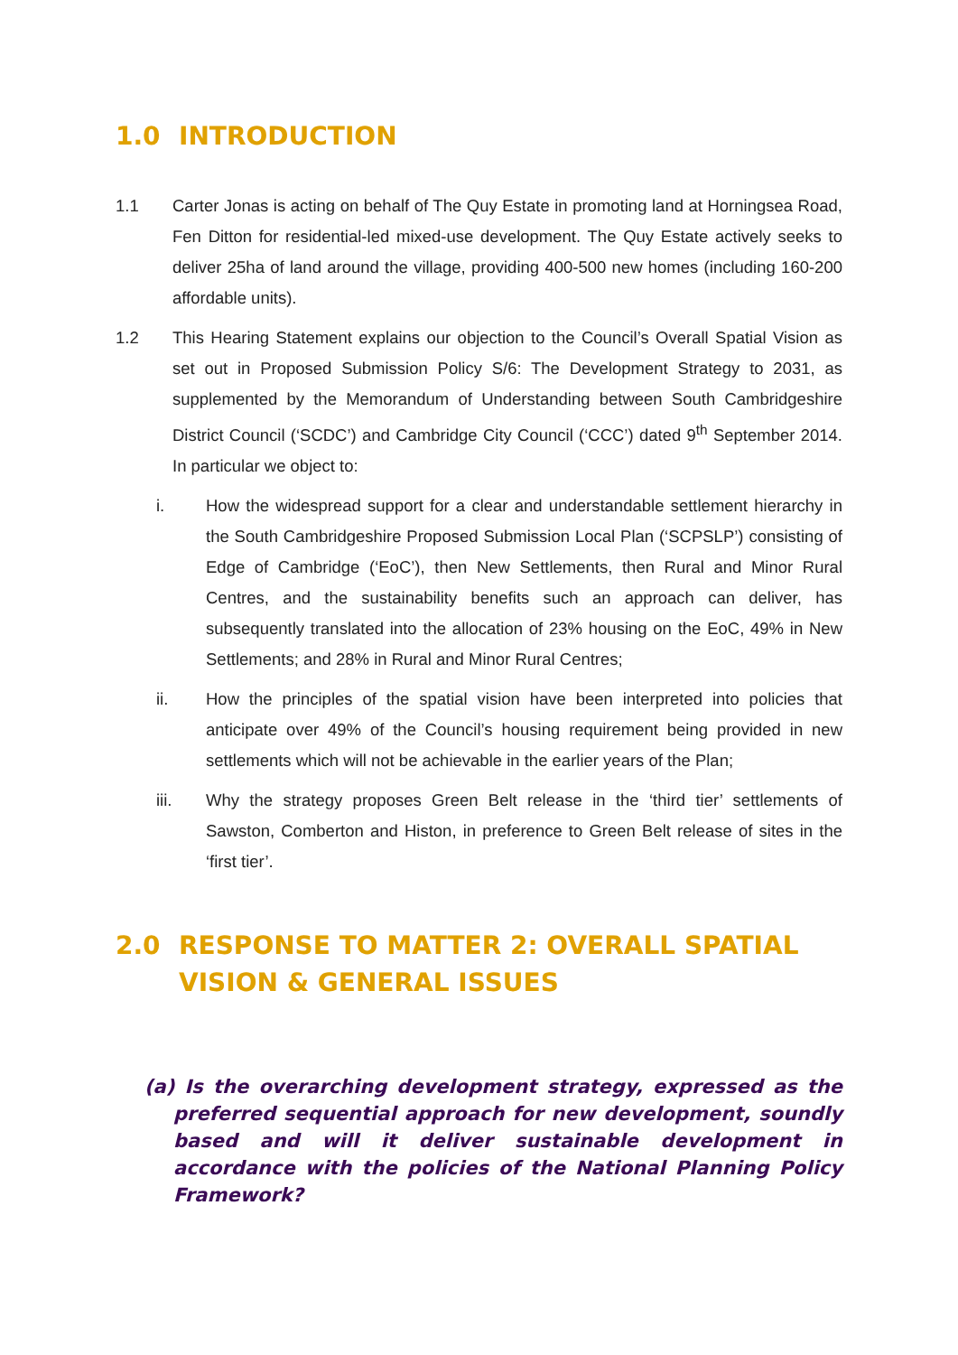1.0 INTRODUCTION
1.1 Carter Jonas is acting on behalf of The Quy Estate in promoting land at Horningsea Road, Fen Ditton for residential-led mixed-use development. The Quy Estate actively seeks to deliver 25ha of land around the village, providing 400-500 new homes (including 160-200 affordable units).
1.2 This Hearing Statement explains our objection to the Council’s Overall Spatial Vision as set out in Proposed Submission Policy S/6: The Development Strategy to 2031, as supplemented by the Memorandum of Understanding between South Cambridgeshire District Council (‘SCDC’) and Cambridge City Council (‘CCC’) dated 9<sup>th</sup> September 2014. In particular we object to:
i. How the widespread support for a clear and understandable settlement hierarchy in the South Cambridgeshire Proposed Submission Local Plan (‘SCPSLP’) consisting of Edge of Cambridge (‘EoC’), then New Settlements, then Rural and Minor Rural Centres, and the sustainability benefits such an approach can deliver, has subsequently translated into the allocation of 23% housing on the EoC, 49% in New Settlements; and 28% in Rural and Minor Rural Centres;
ii. How the principles of the spatial vision have been interpreted into policies that anticipate over 49% of the Council’s housing requirement being provided in new settlements which will not be achievable in the earlier years of the Plan;
iii. Why the strategy proposes Green Belt release in the ‘third tier’ settlements of Sawston, Comberton and Histon, in preference to Green Belt release of sites in the ‘first tier’.
2.0 RESPONSE TO MATTER 2: OVERALL SPATIAL VISION & GENERAL ISSUES
(a) Is the overarching development strategy, expressed as the preferred sequential approach for new development, soundly based and will it deliver sustainable development in accordance with the policies of the National Planning Policy Framework?